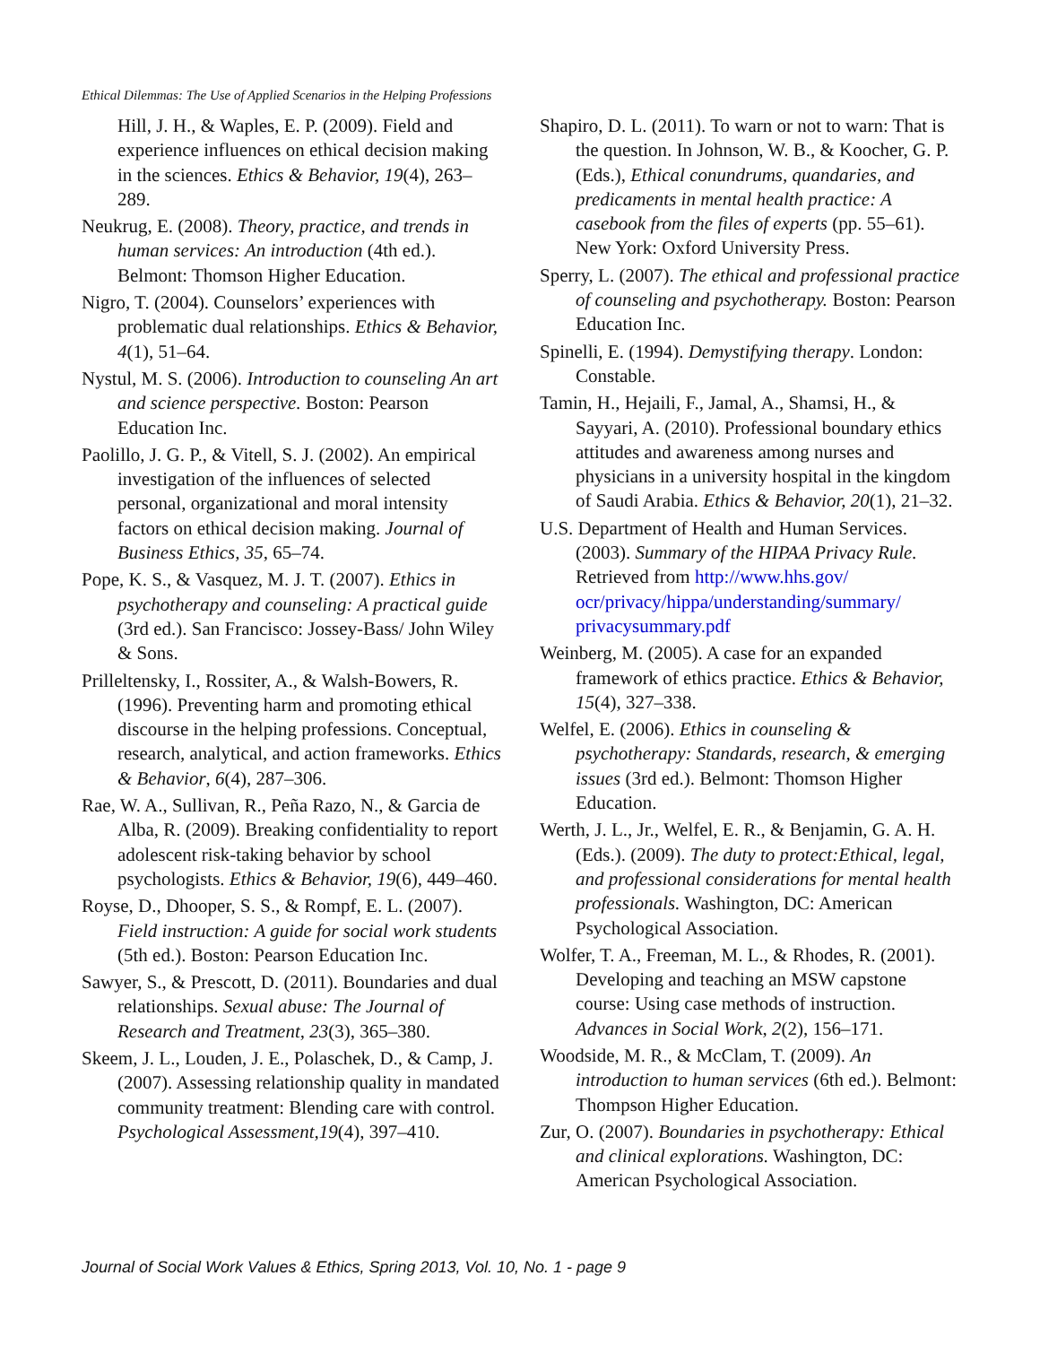Ethical Dilemmas: The Use of Applied Scenarios in the Helping Professions
Hill, J. H., & Waples, E. P. (2009). Field and experience influences on ethical decision making in the sciences. Ethics & Behavior, 19(4), 263–289.
Neukrug, E. (2008). Theory, practice, and trends in human services: An introduction (4th ed.). Belmont: Thomson Higher Education.
Nigro, T. (2004). Counselors’ experiences with problematic dual relationships. Ethics & Behavior, 4(1), 51–64.
Nystul, M. S. (2006). Introduction to counseling An art and science perspective. Boston: Pearson Education Inc.
Paolillo, J. G. P., & Vitell, S. J. (2002). An empirical investigation of the influences of selected personal, organizational and moral intensity factors on ethical decision making. Journal of Business Ethics, 35, 65–74.
Pope, K. S., & Vasquez, M. J. T. (2007). Ethics in psychotherapy and counseling: A practical guide (3rd ed.). San Francisco: Jossey-Bass/ John Wiley & Sons.
Prilleltensky, I., Rossiter, A., & Walsh-Bowers, R. (1996). Preventing harm and promoting ethical discourse in the helping professions. Conceptual, research, analytical, and action frameworks. Ethics & Behavior, 6(4), 287–306.
Rae, W. A., Sullivan, R., Peña Razo, N., & Garcia de Alba, R. (2009). Breaking confidentiality to report adolescent risk-taking behavior by school psychologists. Ethics & Behavior, 19(6), 449–460.
Royse, D., Dhooper, S. S., & Rompf, E. L. (2007). Field instruction: A guide for social work students (5th ed.). Boston: Pearson Education Inc.
Sawyer, S., & Prescott, D. (2011). Boundaries and dual relationships. Sexual abuse: The Journal of Research and Treatment, 23(3), 365–380.
Skeem, J. L., Louden, J. E., Polaschek, D., & Camp, J. (2007). Assessing relationship quality in mandated community treatment: Blending care with control. Psychological Assessment,19(4), 397–410.
Shapiro, D. L. (2011). To warn or not to warn: That is the question. In Johnson, W. B., & Koocher, G. P. (Eds.), Ethical conundrums, quandaries, and predicaments in mental health practice: A casebook from the files of experts (pp. 55–61). New York: Oxford University Press.
Sperry, L. (2007). The ethical and professional practice of counseling and psychotherapy. Boston: Pearson Education Inc.
Spinelli, E. (1994). Demystifying therapy. London: Constable.
Tamin, H., Hejaili, F., Jamal, A., Shamsi, H., & Sayyari, A. (2010). Professional boundary ethics attitudes and awareness among nurses and physicians in a university hospital in the kingdom of Saudi Arabia. Ethics & Behavior, 20(1), 21–32.
U.S. Department of Health and Human Services. (2003). Summary of the HIPAA Privacy Rule. Retrieved from http://www.hhs.gov/ ocr/privacy/hippa/understanding/summary/ privacysummary.pdf
Weinberg, M. (2005). A case for an expanded framework of ethics practice. Ethics & Behavior, 15(4), 327–338.
Welfel, E. (2006). Ethics in counseling & psychotherapy: Standards, research, & emerging issues (3rd ed.). Belmont: Thomson Higher Education.
Werth, J. L., Jr., Welfel, E. R., & Benjamin, G. A. H. (Eds.). (2009). The duty to protect:Ethical, legal, and professional considerations for mental health professionals. Washington, DC: American Psychological Association.
Wolfer, T. A., Freeman, M. L., & Rhodes, R. (2001). Developing and teaching an MSW capstone course: Using case methods of instruction. Advances in Social Work, 2(2), 156–171.
Woodside, M. R., & McClam, T. (2009). An introduction to human services (6th ed.). Belmont: Thompson Higher Education.
Zur, O. (2007). Boundaries in psychotherapy: Ethical and clinical explorations. Washington, DC: American Psychological Association.
Journal of Social Work Values & Ethics, Spring 2013, Vol. 10, No. 1 - page 9